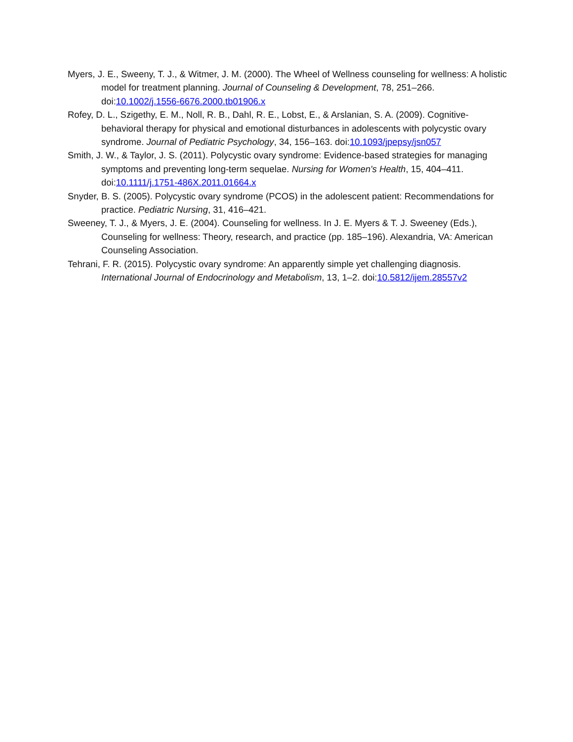Myers, J. E., Sweeny, T. J., & Witmer, J. M. (2000). The Wheel of Wellness counseling for wellness: A holistic model for treatment planning. Journal of Counseling & Development, 78, 251–266. doi:10.1002/j.1556-6676.2000.tb01906.x
Rofey, D. L., Szigethy, E. M., Noll, R. B., Dahl, R. E., Lobst, E., & Arslanian, S. A. (2009). Cognitive-behavioral therapy for physical and emotional disturbances in adolescents with polycystic ovary syndrome. Journal of Pediatric Psychology, 34, 156–163. doi:10.1093/jpepsy/jsn057
Smith, J. W., & Taylor, J. S. (2011). Polycystic ovary syndrome: Evidence-based strategies for managing symptoms and preventing long-term sequelae. Nursing for Women's Health, 15, 404–411. doi:10.1111/j.1751-486X.2011.01664.x
Snyder, B. S. (2005). Polycystic ovary syndrome (PCOS) in the adolescent patient: Recommendations for practice. Pediatric Nursing, 31, 416–421.
Sweeney, T. J., & Myers, J. E. (2004). Counseling for wellness. In J. E. Myers & T. J. Sweeney (Eds.), Counseling for wellness: Theory, research, and practice (pp. 185–196). Alexandria, VA: American Counseling Association.
Tehrani, F. R. (2015). Polycystic ovary syndrome: An apparently simple yet challenging diagnosis. International Journal of Endocrinology and Metabolism, 13, 1–2. doi:10.5812/ijem.28557v2